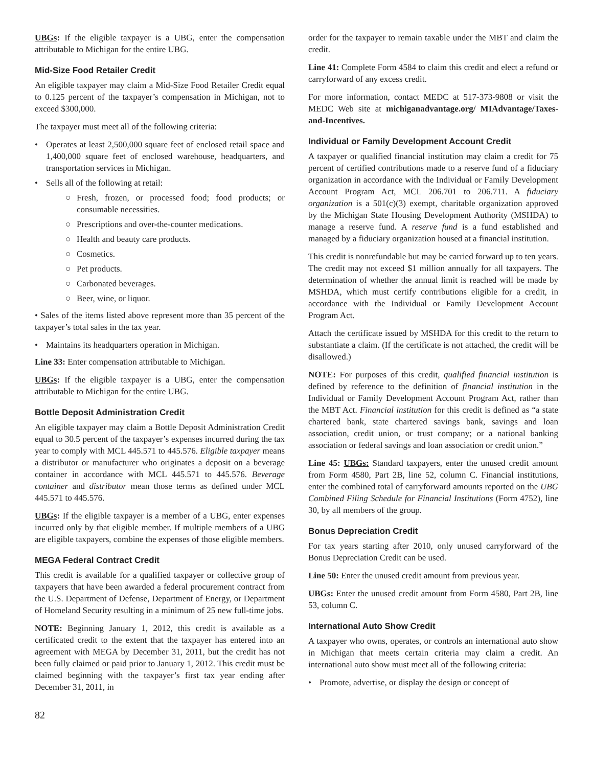UBGs: If the eligible taxpayer is a UBG, enter the compensation attributable to Michigan for the entire UBG.
Mid-Size Food Retailer Credit
An eligible taxpayer may claim a Mid-Size Food Retailer Credit equal to 0.125 percent of the taxpayer’s compensation in Michigan, not to exceed $300,000.
The taxpayer must meet all of the following criteria:
• Operates at least 2,500,000 square feet of enclosed retail space and 1,400,000 square feet of enclosed warehouse, headquarters, and transportation services in Michigan.
• Sells all of the following at retail:
○ Fresh, frozen, or processed food; food products; or consumable necessities.
○ Prescriptions and over-the-counter medications.
○ Health and beauty care products.
○ Cosmetics.
○ Pet products.
○ Carbonated beverages.
○ Beer, wine, or liquor.
• Sales of the items listed above represent more than 35 percent of the taxpayer’s total sales in the tax year.
• Maintains its headquarters operation in Michigan.
Line 33: Enter compensation attributable to Michigan.
UBGs: If the eligible taxpayer is a UBG, enter the compensation attributable to Michigan for the entire UBG.
Bottle Deposit Administration Credit
An eligible taxpayer may claim a Bottle Deposit Administration Credit equal to 30.5 percent of the taxpayer’s expenses incurred during the tax year to comply with MCL 445.571 to 445.576. Eligible taxpayer means a distributor or manufacturer who originates a deposit on a beverage container in accordance with MCL 445.571 to 445.576. Beverage container and distributor mean those terms as defined under MCL 445.571 to 445.576.
UBGs: If the eligible taxpayer is a member of a UBG, enter expenses incurred only by that eligible member. If multiple members of a UBG are eligible taxpayers, combine the expenses of those eligible members.
MEGA Federal Contract Credit
This credit is available for a qualified taxpayer or collective group of taxpayers that have been awarded a federal procurement contract from the U.S. Department of Defense, Department of Energy, or Department of Homeland Security resulting in a minimum of 25 new full-time jobs.
NOTE: Beginning January 1, 2012, this credit is available as a certificated credit to the extent that the taxpayer has entered into an agreement with MEGA by December 31, 2011, but the credit has not been fully claimed or paid prior to January 1, 2012. This credit must be claimed beginning with the taxpayer’s first tax year ending after December 31, 2011, in
order for the taxpayer to remain taxable under the MBT and claim the credit.
Line 41: Complete Form 4584 to claim this credit and elect a refund or carryforward of any excess credit.
For more information, contact MEDC at 517-373-9808 or visit the MEDC Web site at michiganadvantage.org/ MIAdvantage/Taxes-and-Incentives.
Individual or Family Development Account Credit
A taxpayer or qualified financial institution may claim a credit for 75 percent of certified contributions made to a reserve fund of a fiduciary organization in accordance with the Individual or Family Development Account Program Act, MCL 206.701 to 206.711. A fiduciary organization is a 501(c)(3) exempt, charitable organization approved by the Michigan State Housing Development Authority (MSHDA) to manage a reserve fund. A reserve fund is a fund established and managed by a fiduciary organization housed at a financial institution.
This credit is nonrefundable but may be carried forward up to ten years. The credit may not exceed $1 million annually for all taxpayers. The determination of whether the annual limit is reached will be made by MSHDA, which must certify contributions eligible for a credit, in accordance with the Individual or Family Development Account Program Act.
Attach the certificate issued by MSHDA for this credit to the return to substantiate a claim. (If the certificate is not attached, the credit will be disallowed.)
NOTE: For purposes of this credit, qualified financial institution is defined by reference to the definition of financial institution in the Individual or Family Development Account Program Act, rather than the MBT Act. Financial institution for this credit is defined as “a state chartered bank, state chartered savings bank, savings and loan association, credit union, or trust company; or a national banking association or federal savings and loan association or credit union.”
Line 45: UBGs: Standard taxpayers, enter the unused credit amount from Form 4580, Part 2B, line 52, column C. Financial institutions, enter the combined total of carryforward amounts reported on the UBG Combined Filing Schedule for Financial Institutions (Form 4752), line 30, by all members of the group.
Bonus Depreciation Credit
For tax years starting after 2010, only unused carryforward of the Bonus Depreciation Credit can be used.
Line 50: Enter the unused credit amount from previous year.
UBGs: Enter the unused credit amount from Form 4580, Part 2B, line 53, column C.
International Auto Show Credit
A taxpayer who owns, operates, or controls an international auto show in Michigan that meets certain criteria may claim a credit. An international auto show must meet all of the following criteria:
• Promote, advertise, or display the design or concept of
82